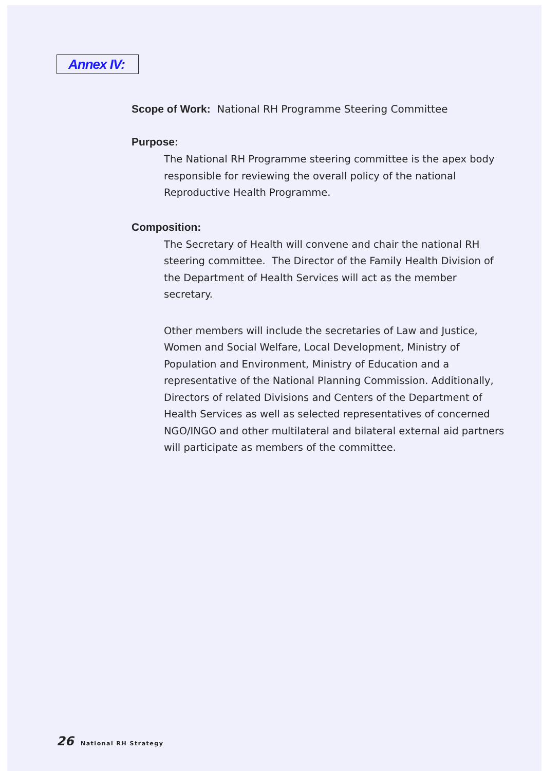Annex IV:
Scope of Work: National RH Programme Steering Committee
Purpose:
The National RH Programme steering committee is the apex body responsible for reviewing the overall policy of the national Reproductive Health Programme.
Composition:
The Secretary of Health will convene and chair the national RH steering committee. The Director of the Family Health Division of the Department of Health Services will act as the member secretary.
Other members will include the secretaries of Law and Justice, Women and Social Welfare, Local Development, Ministry of Population and Environment, Ministry of Education and a representative of the National Planning Commission. Additionally, Directors of related Divisions and Centers of the Department of Health Services as well as selected representatives of concerned NGO/INGO and other multilateral and bilateral external aid partners will participate as members of the committee.
26 National RH Strategy